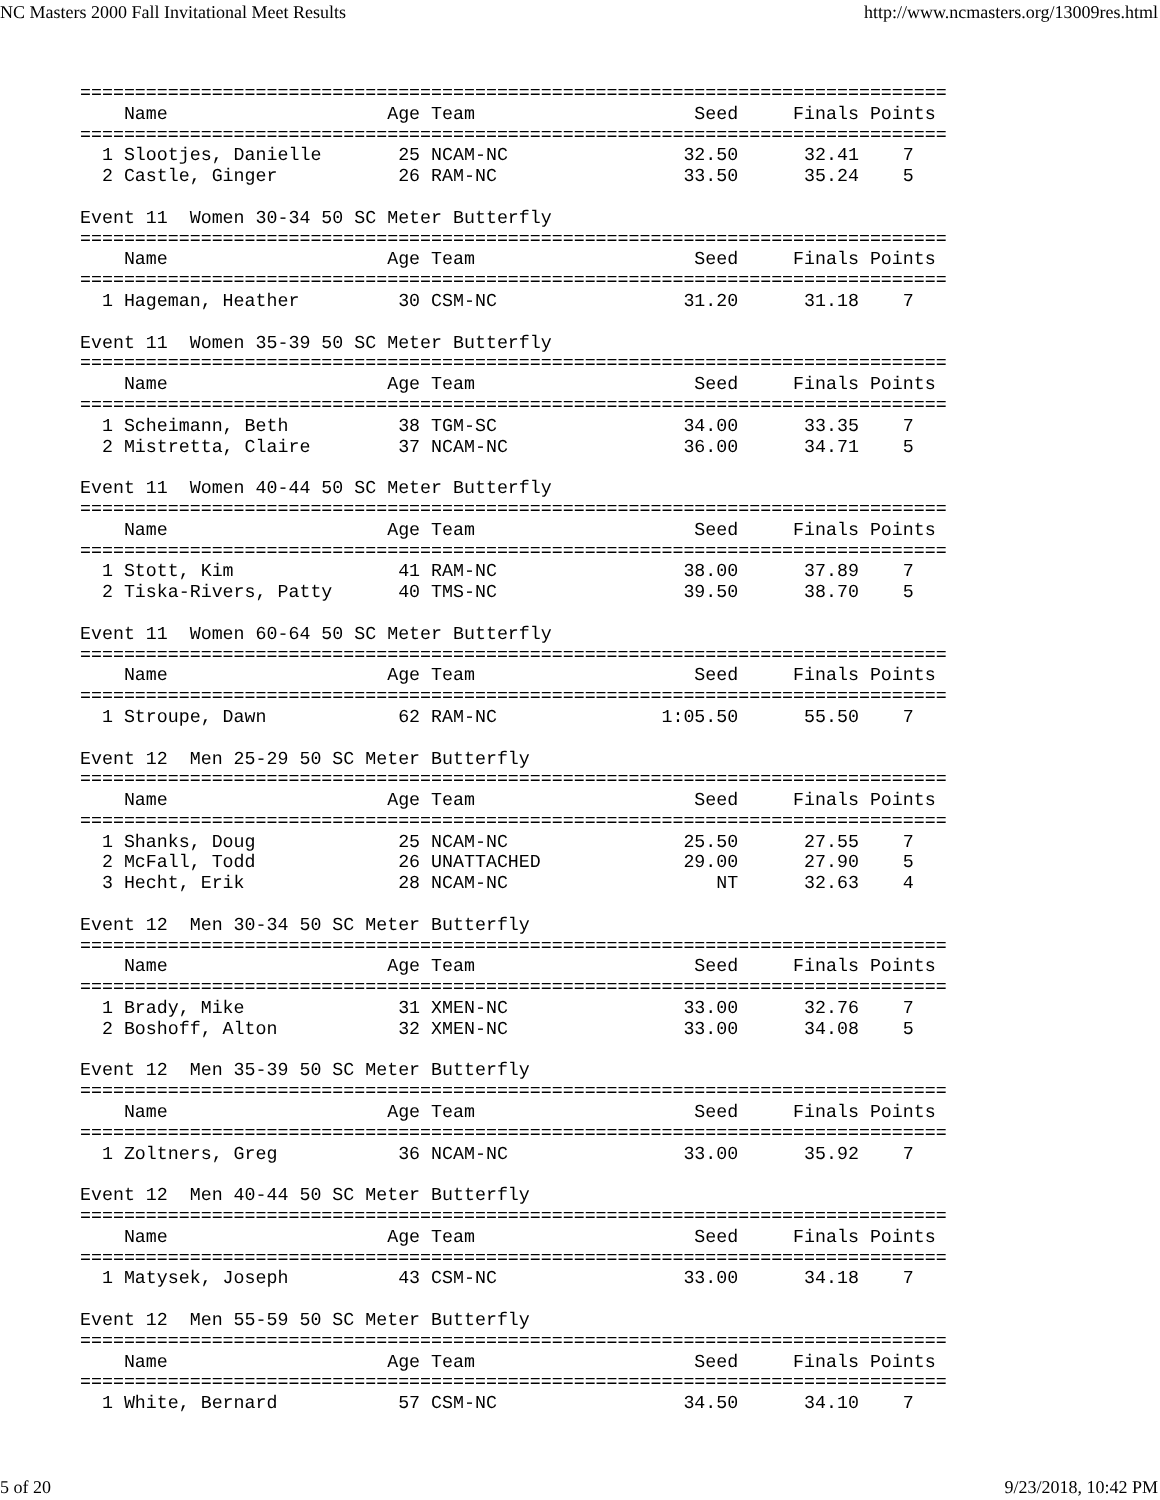NC Masters 2000 Fall Invitational Meet Results http://www.ncmasters.org/13009res.html
===============================================================================
    Name                    Age Team                    Seed     Finals Points
===============================================================================
  1 Slootjes, Danielle       25 NCAM-NC                32.50      32.41    7
  2 Castle, Ginger           26 RAM-NC                 33.50      35.24    5

Event 11  Women 30-34 50 SC Meter Butterfly
===============================================================================
    Name                    Age Team                    Seed     Finals Points
===============================================================================
  1 Hageman, Heather         30 CSM-NC                 31.20      31.18    7

Event 11  Women 35-39 50 SC Meter Butterfly
===============================================================================
    Name                    Age Team                    Seed     Finals Points
===============================================================================
  1 Scheimann, Beth          38 TGM-SC                 34.00      33.35    7
  2 Mistretta, Claire        37 NCAM-NC                36.00      34.71    5

Event 11  Women 40-44 50 SC Meter Butterfly
===============================================================================
    Name                    Age Team                    Seed     Finals Points
===============================================================================
  1 Stott, Kim               41 RAM-NC                 38.00      37.89    7
  2 Tiska-Rivers, Patty      40 TMS-NC                 39.50      38.70    5

Event 11  Women 60-64 50 SC Meter Butterfly
===============================================================================
    Name                    Age Team                    Seed     Finals Points
===============================================================================
  1 Stroupe, Dawn            62 RAM-NC               1:05.50      55.50    7

Event 12  Men 25-29 50 SC Meter Butterfly
===============================================================================
    Name                    Age Team                    Seed     Finals Points
===============================================================================
  1 Shanks, Doug             25 NCAM-NC                25.50      27.55    7
  2 McFall, Todd             26 UNATTACHED             29.00      27.90    5
  3 Hecht, Erik              28 NCAM-NC                   NT      32.63    4

Event 12  Men 30-34 50 SC Meter Butterfly
===============================================================================
    Name                    Age Team                    Seed     Finals Points
===============================================================================
  1 Brady, Mike              31 XMEN-NC                33.00      32.76    7
  2 Boshoff, Alton           32 XMEN-NC                33.00      34.08    5

Event 12  Men 35-39 50 SC Meter Butterfly
===============================================================================
    Name                    Age Team                    Seed     Finals Points
===============================================================================
  1 Zoltners, Greg           36 NCAM-NC                33.00      35.92    7

Event 12  Men 40-44 50 SC Meter Butterfly
===============================================================================
    Name                    Age Team                    Seed     Finals Points
===============================================================================
  1 Matysek, Joseph          43 CSM-NC                 33.00      34.18    7

Event 12  Men 55-59 50 SC Meter Butterfly
===============================================================================
    Name                    Age Team                    Seed     Finals Points
===============================================================================
  1 White, Bernard           57 CSM-NC                 34.50      34.10    7
5 of 20 9/23/2018, 10:42 PM